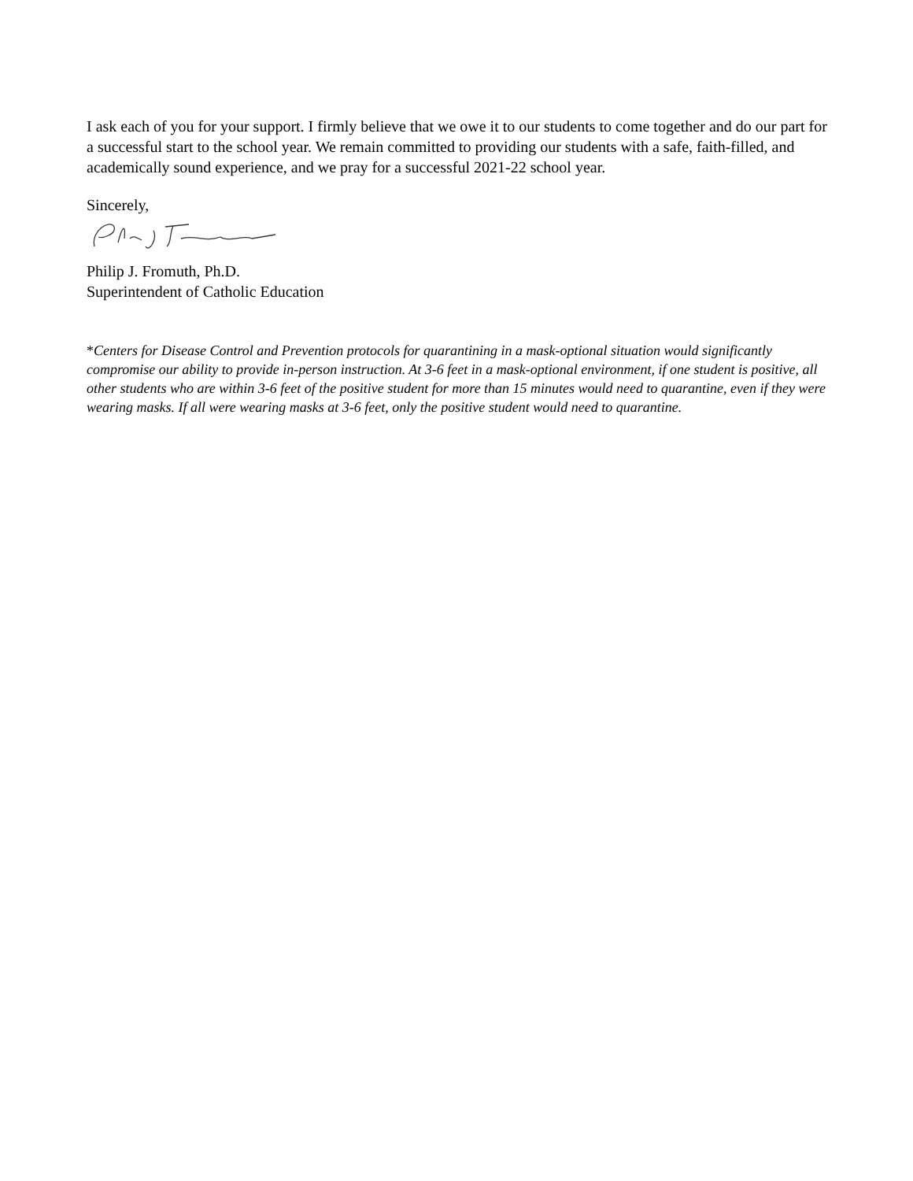I ask each of you for your support. I firmly believe that we owe it to our students to come together and do our part for a successful start to the school year. We remain committed to providing our students with a safe, faith-filled, and academically sound experience, and we pray for a successful 2021-22 school year.
Sincerely,
Philip J. Fromuth, Ph.D.
Superintendent of Catholic Education
*Centers for Disease Control and Prevention protocols for quarantining in a mask-optional situation would significantly compromise our ability to provide in-person instruction. At 3-6 feet in a mask-optional environment, if one student is positive, all other students who are within 3-6 feet of the positive student for more than 15 minutes would need to quarantine, even if they were wearing masks. If all were wearing masks at 3-6 feet, only the positive student would need to quarantine.